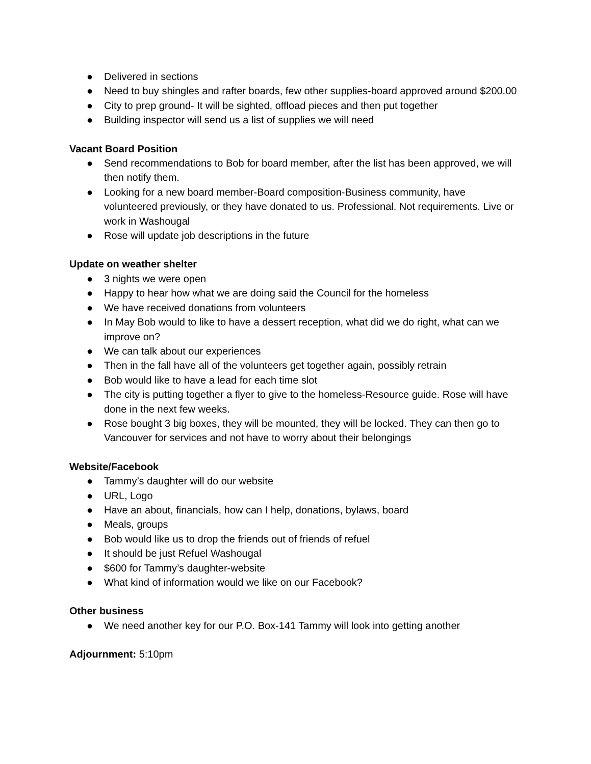● Delivered in sections
● Need to buy shingles and rafter boards, few other supplies-board approved around $200.00
● City to prep ground- It will be sighted, offload pieces and then put together
● Building inspector will send us a list of supplies we will need
Vacant Board Position
● Send recommendations to Bob for board member, after the list has been approved, we will then notify them.
● Looking for a new board member-Board composition-Business community, have volunteered previously, or they have donated to us. Professional. Not requirements. Live or work in Washougal
● Rose will update job descriptions in the future
Update on weather shelter
● 3 nights we were open
● Happy to hear how what we are doing said the Council for the homeless
● We have received donations from volunteers
● In May Bob would to like to have a dessert reception, what did we do right, what can we improve on?
● We can talk about our experiences
● Then in the fall have all of the volunteers get together again, possibly retrain
● Bob would like to have a lead for each time slot
● The city is putting together a flyer to give to the homeless-Resource guide. Rose will have done in the next few weeks.
● Rose bought 3 big boxes, they will be mounted, they will be locked. They can then go to Vancouver for services and not have to worry about their belongings
Website/Facebook
● Tammy’s daughter will do our website
● URL, Logo
● Have an about, financials, how can I help, donations, bylaws, board
● Meals, groups
● Bob would like us to drop the friends out of friends of refuel
● It should be just Refuel Washougal
● $600 for Tammy’s daughter-website
● What kind of information would we like on our Facebook?
Other business
● We need another key for our P.O. Box-141 Tammy will look into getting another
Adjournment: 5:10pm